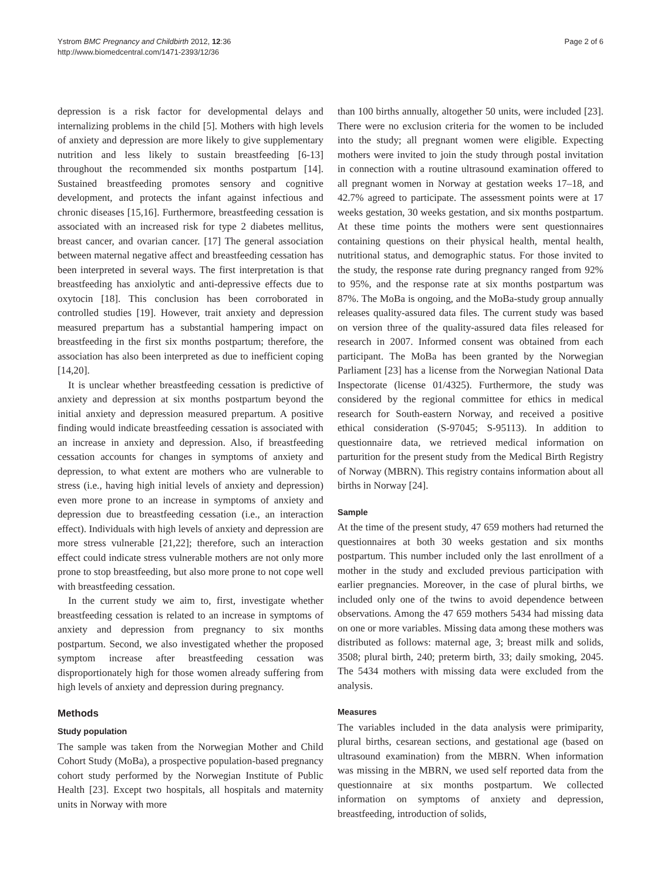Ystrom BMC Pregnancy and Childbirth 2012, 12:36
http://www.biomedcentral.com/1471-2393/12/36
Page 2 of 6
depression is a risk factor for developmental delays and internalizing problems in the child [5]. Mothers with high levels of anxiety and depression are more likely to give supplementary nutrition and less likely to sustain breastfeeding [6-13] throughout the recommended six months postpartum [14]. Sustained breastfeeding promotes sensory and cognitive development, and protects the infant against infectious and chronic diseases [15,16]. Furthermore, breastfeeding cessation is associated with an increased risk for type 2 diabetes mellitus, breast cancer, and ovarian cancer. [17] The general association between maternal negative affect and breastfeeding cessation has been interpreted in several ways. The first interpretation is that breastfeeding has anxiolytic and anti-depressive effects due to oxytocin [18]. This conclusion has been corroborated in controlled studies [19]. However, trait anxiety and depression measured prepartum has a substantial hampering impact on breastfeeding in the first six months postpartum; therefore, the association has also been interpreted as due to inefficient coping [14,20].
It is unclear whether breastfeeding cessation is predictive of anxiety and depression at six months postpartum beyond the initial anxiety and depression measured prepartum. A positive finding would indicate breastfeeding cessation is associated with an increase in anxiety and depression. Also, if breastfeeding cessation accounts for changes in symptoms of anxiety and depression, to what extent are mothers who are vulnerable to stress (i.e., having high initial levels of anxiety and depression) even more prone to an increase in symptoms of anxiety and depression due to breastfeeding cessation (i.e., an interaction effect). Individuals with high levels of anxiety and depression are more stress vulnerable [21,22]; therefore, such an interaction effect could indicate stress vulnerable mothers are not only more prone to stop breastfeeding, but also more prone to not cope well with breastfeeding cessation.
In the current study we aim to, first, investigate whether breastfeeding cessation is related to an increase in symptoms of anxiety and depression from pregnancy to six months postpartum. Second, we also investigated whether the proposed symptom increase after breastfeeding cessation was disproportionately high for those women already suffering from high levels of anxiety and depression during pregnancy.
Methods
Study population
The sample was taken from the Norwegian Mother and Child Cohort Study (MoBa), a prospective population-based pregnancy cohort study performed by the Norwegian Institute of Public Health [23]. Except two hospitals, all hospitals and maternity units in Norway with more
than 100 births annually, altogether 50 units, were included [23]. There were no exclusion criteria for the women to be included into the study; all pregnant women were eligible. Expecting mothers were invited to join the study through postal invitation in connection with a routine ultrasound examination offered to all pregnant women in Norway at gestation weeks 17–18, and 42.7% agreed to participate. The assessment points were at 17 weeks gestation, 30 weeks gestation, and six months postpartum. At these time points the mothers were sent questionnaires containing questions on their physical health, mental health, nutritional status, and demographic status. For those invited to the study, the response rate during pregnancy ranged from 92% to 95%, and the response rate at six months postpartum was 87%. The MoBa is ongoing, and the MoBa-study group annually releases quality-assured data files. The current study was based on version three of the quality-assured data files released for research in 2007. Informed consent was obtained from each participant. The MoBa has been granted by the Norwegian Parliament [23] has a license from the Norwegian National Data Inspectorate (license 01/4325). Furthermore, the study was considered by the regional committee for ethics in medical research for South-eastern Norway, and received a positive ethical consideration (S-97045; S-95113). In addition to questionnaire data, we retrieved medical information on parturition for the present study from the Medical Birth Registry of Norway (MBRN). This registry contains information about all births in Norway [24].
Sample
At the time of the present study, 47 659 mothers had returned the questionnaires at both 30 weeks gestation and six months postpartum. This number included only the last enrollment of a mother in the study and excluded previous participation with earlier pregnancies. Moreover, in the case of plural births, we included only one of the twins to avoid dependence between observations. Among the 47 659 mothers 5434 had missing data on one or more variables. Missing data among these mothers was distributed as follows: maternal age, 3; breast milk and solids, 3508; plural birth, 240; preterm birth, 33; daily smoking, 2045. The 5434 mothers with missing data were excluded from the analysis.
Measures
The variables included in the data analysis were primiparity, plural births, cesarean sections, and gestational age (based on ultrasound examination) from the MBRN. When information was missing in the MBRN, we used self reported data from the questionnaire at six months postpartum. We collected information on symptoms of anxiety and depression, breastfeeding, introduction of solids,